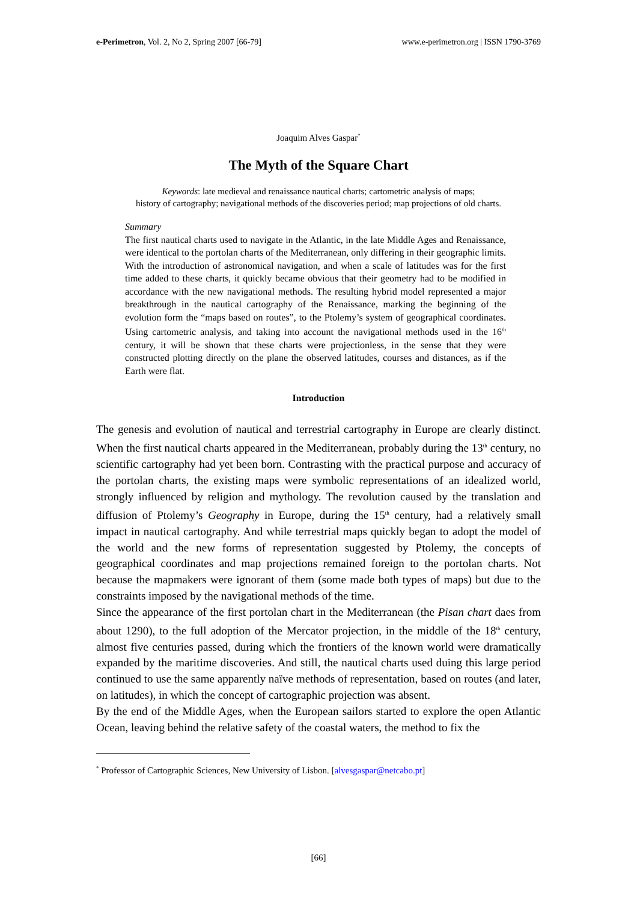e-Perimetron, Vol. 2, No 2, Spring 2007 [66-79] www.e-perimetron.org | ISSN 1790-3769
Joaquim Alves Gaspar<sup>*</sup>
The Myth of the Square Chart
Keywords: late medieval and renaissance nautical charts; cartometric analysis of maps;
history of cartography; navigational methods of the discoveries period; map projections of old charts.
Summary
The first nautical charts used to navigate in the Atlantic, in the late Middle Ages and Renaissance, were identical to the portolan charts of the Mediterranean, only differing in their geographic limits. With the introduction of astronomical navigation, and when a scale of latitudes was for the first time added to these charts, it quickly became obvious that their geometry had to be modified in accordance with the new navigational methods. The resulting hybrid model represented a major breakthrough in the nautical cartography of the Renaissance, marking the beginning of the evolution form the “maps based on routes”, to the Ptolemy’s system of geographical coordinates. Using cartometric analysis, and taking into account the navigational methods used in the 16<sup>th</sup> century, it will be shown that these charts were projectionless, in the sense that they were constructed plotting directly on the plane the observed latitudes, courses and distances, as if the Earth were flat.
Introduction
The genesis and evolution of nautical and terrestrial cartography in Europe are clearly distinct. When the first nautical charts appeared in the Mediterranean, probably during the 13<sup>th</sup> century, no scientific cartography had yet been born. Contrasting with the practical purpose and accuracy of the portolan charts, the existing maps were symbolic representations of an idealized world, strongly influenced by religion and mythology. The revolution caused by the translation and diffusion of Ptolemy’s Geography in Europe, during the 15<sup>th</sup> century, had a relatively small impact in nautical cartography. And while terrestrial maps quickly began to adopt the model of the world and the new forms of representation suggested by Ptolemy, the concepts of geographical coordinates and map projections remained foreign to the portolan charts. Not because the mapmakers were ignorant of them (some made both types of maps) but due to the constraints imposed by the navigational methods of the time.
Since the appearance of the first portolan chart in the Mediterranean (the Pisan chart daes from about 1290), to the full adoption of the Mercator projection, in the middle of the 18<sup>th</sup> century, almost five centuries passed, during which the frontiers of the known world were dramatically expanded by the maritime discoveries. And still, the nautical charts used duing this large period continued to use the same apparently naïve methods of representation, based on routes (and later, on latitudes), in which the concept of cartographic projection was absent.
By the end of the Middle Ages, when the European sailors started to explore the open Atlantic Ocean, leaving behind the relative safety of the coastal waters, the method to fix the
<sup>*</sup> Professor of Cartographic Sciences, New University of Lisbon. [alvesgaspar@netcabo.pt]
[66]